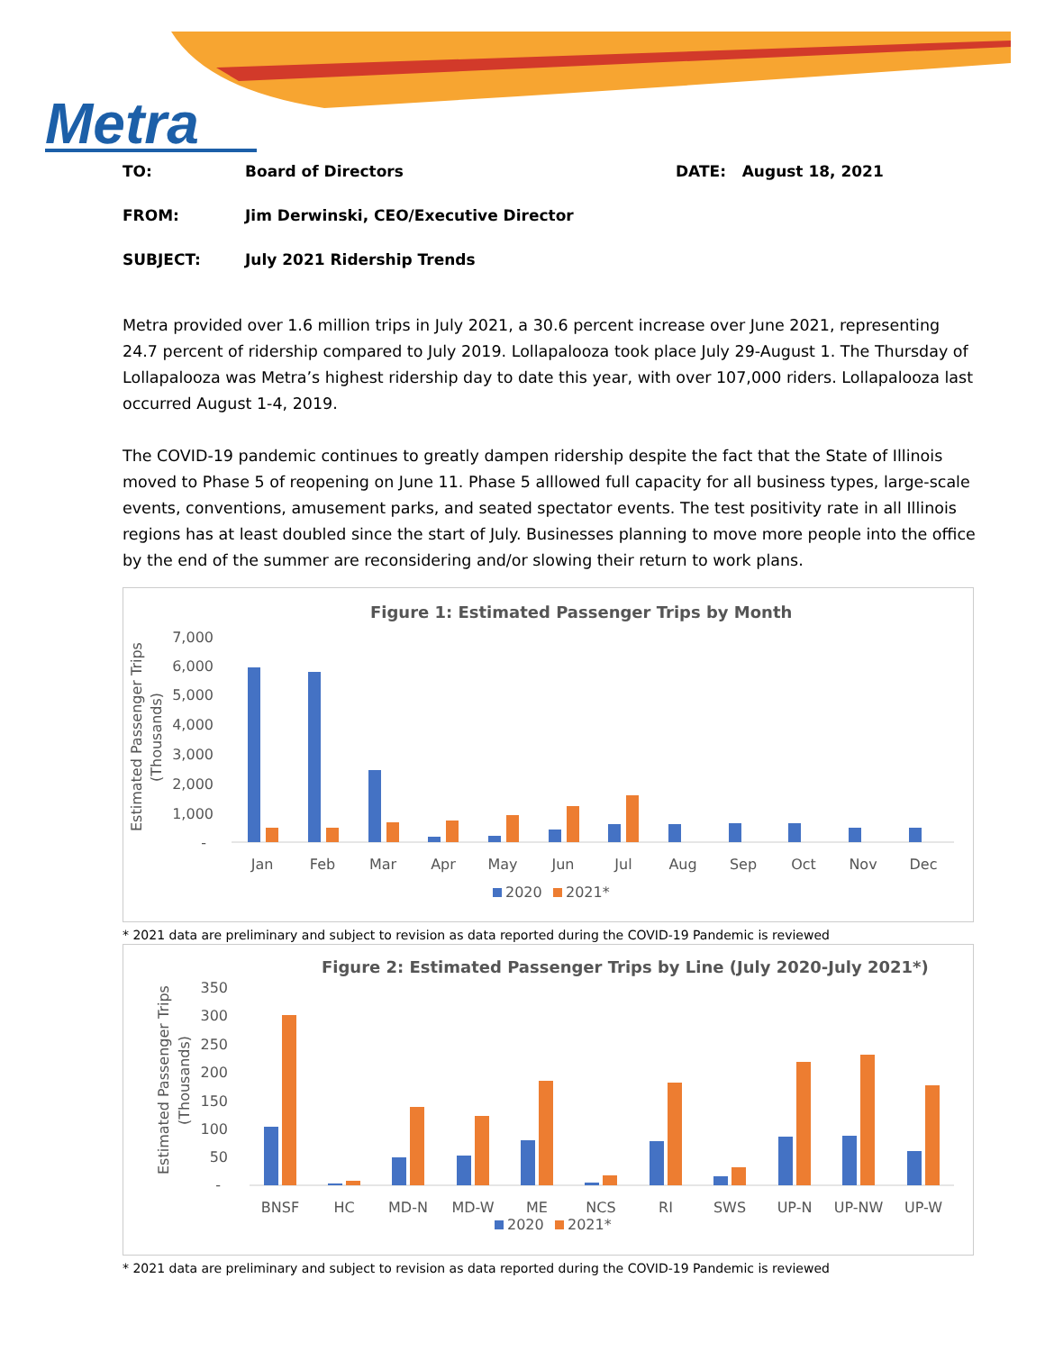Metra
TO: Board of Directors DATE: August 18, 2021
FROM: Jim Derwinski, CEO/Executive Director
SUBJECT: July 2021 Ridership Trends
Metra provided over 1.6 million trips in July 2021, a 30.6 percent increase over June 2021, representing 24.7 percent of ridership compared to July 2019. Lollapalooza took place July 29-August 1. The Thursday of Lollapalooza was Metra’s highest ridership day to date this year, with over 107,000 riders. Lollapalooza last occurred August 1-4, 2019.
The COVID-19 pandemic continues to greatly dampen ridership despite the fact that the State of Illinois moved to Phase 5 of reopening on June 11. Phase 5 alllowed full capacity for all business types, large-scale events, conventions, amusement parks, and seated spectator events. The test positivity rate in all Illinois regions has at least doubled since the start of July. Businesses planning to move more people into the office by the end of the summer are reconsidering and/or slowing their return to work plans.
Figure 1: Estimated Passenger Trips by Month
Estimated Passenger Trips
(Thousands)
7,000
6,000
5,000
4,000
3,000
2,000
1,000
-
Jan
Feb
Mar
Apr
May
Jun
Jul
Aug
Sep
Oct
Nov
Dec
2020
2021*
* 2021 data are preliminary and subject to revision as data reported during the COVID-19 Pandemic is reviewed
Figure 2: Estimated Passenger Trips by Line (July 2020-July 2021*)
Estimated Passenger Trips
(Thousands)
350
300
250
200
150
100
50
-
BNSF
HC
MD-N
MD-W
ME
NCS
RI
SWS
UP-N
UP-NW
UP-W
2020
2021*
* 2021 data are preliminary and subject to revision as data reported during the COVID-19 Pandemic is reviewed